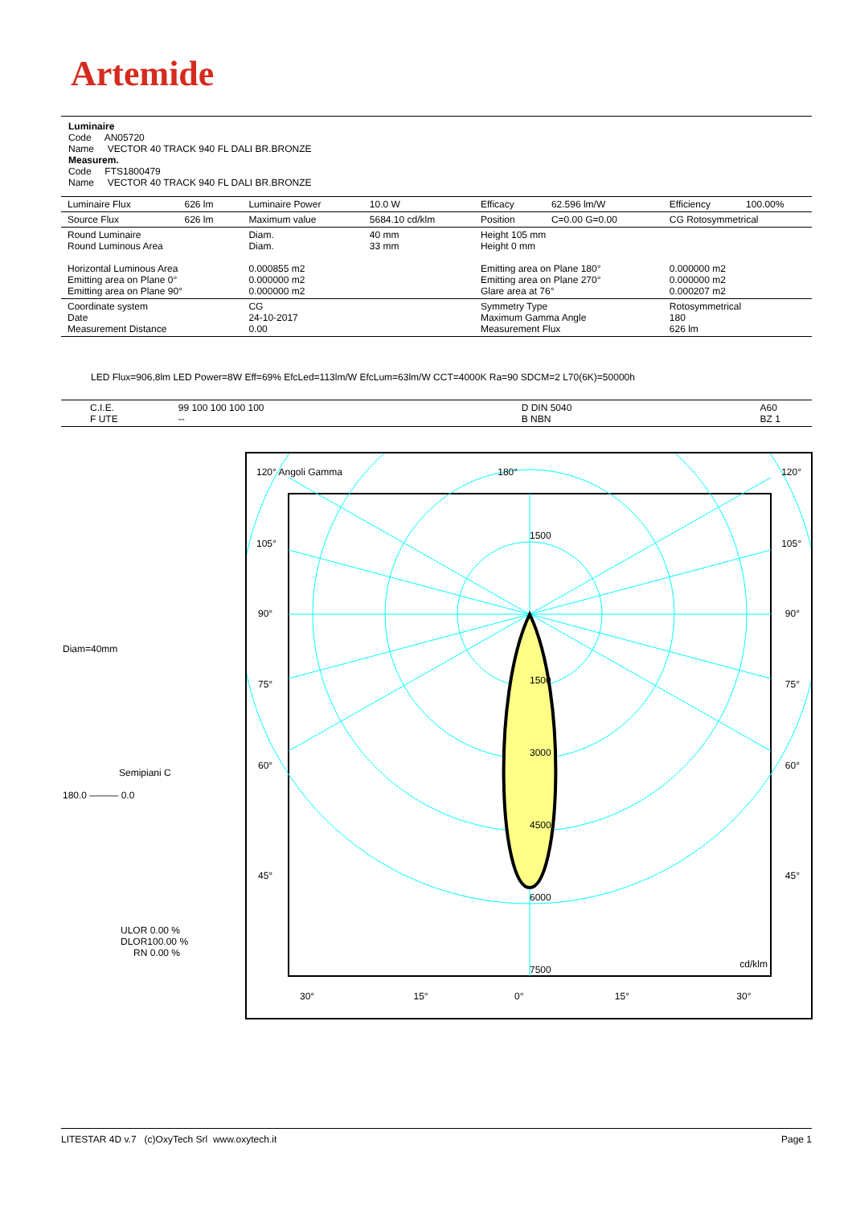Artemide
Luminaire
Code AN05720
Name VECTOR 40 TRACK 940 FL DALI BR.BRONZE
Measurem.
Code FTS1800479
Name VECTOR 40 TRACK 940 FL DALI BR.BRONZE
| Luminaire Flux | 626 lm | Luminaire Power | 10.0 W | Efficacy | 62.596 lm/W | Efficiency | 100.00% |
| Source Flux | 626 lm | Maximum value | 5684.10 cd/klm | Position | C=0.00 G=0.00 | CG Rotosymmetrical | |
| Round Luminaire Round Luminous Area Horizontal Luminous Area Emitting area on Plane 0° Emitting area on Plane 90° | | Diam. Diam. 0.000855 m2 0.000000 m2 0.000000 m2 | 40 mm 33 mm | Height 105 mm Height 0 mm Emitting area on Plane 180° Emitting area on Plane 270° Glare area at 76° | | 0.000000 m2 0.000000 m2 0.000207 m2 | |
| Coordinate system Date Measurement Distance | | CG 24-10-2017 0.00 | | Symmetry Type Maximum Gamma Angle Measurement Flux | | Rotosymmetrical 180 626 lm | |
LED Flux=906,8lm LED Power=8W Eff=69% EfcLed=113lm/W EfcLum=63lm/W CCT=4000K Ra=90 SDCM=2 L70(6K)=50000h
| C.I.E. F UTE | 99 100 100 100 100 -- | D DIN 5040 B NBN | A60 BZ 1 |
Diam=40mm
Semipiani C
180.0 ——— 0.0
ULOR 0.00 %
DLOR100.00 %
RN 0.00 %
120° Angoli Gamma 180° 120°
1500
105° 105°
90° 90°
75° 75° 1500
3000
60° 60°
4500
45° 45°
6000
7500 cd/klm
30° 15° 0° 15° 30°
LITESTAR 4D v.7 (c)OxyTech Srl www.oxytech.it Page 1